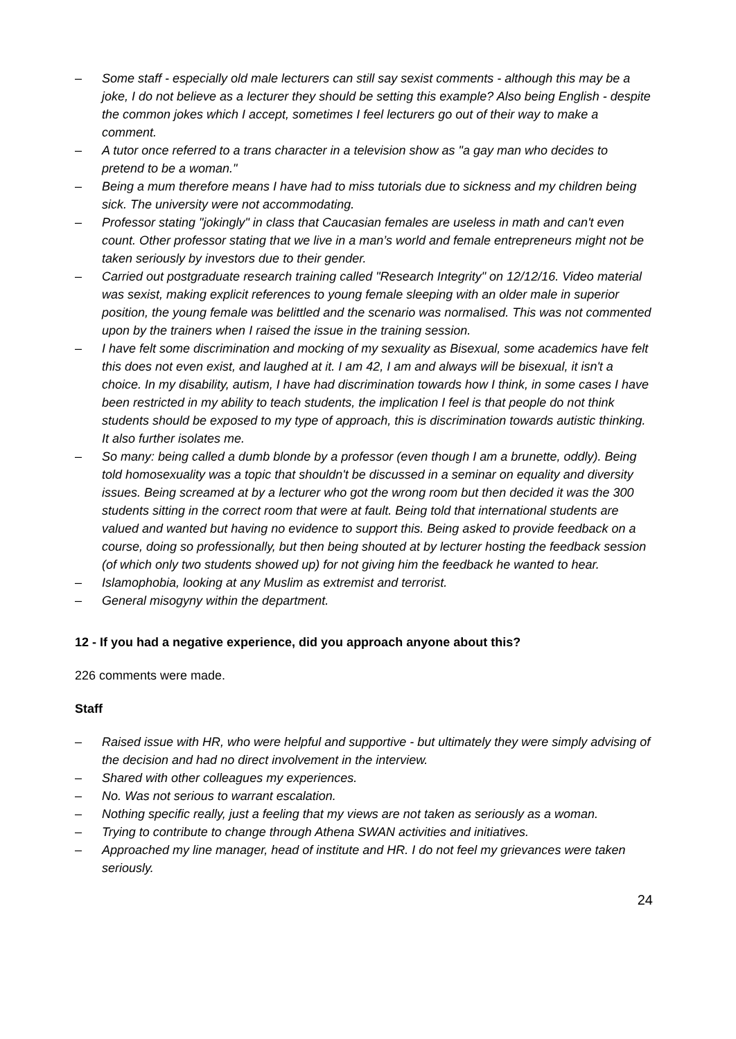– Some staff - especially old male lecturers can still say sexist comments - although this may be a joke, I do not believe as a lecturer they should be setting this example? Also being English - despite the common jokes which I accept, sometimes I feel lecturers go out of their way to make a comment.
– A tutor once referred to a trans character in a television show as "a gay man who decides to pretend to be a woman."
– Being a mum therefore means I have had to miss tutorials due to sickness and my children being sick. The university were not accommodating.
– Professor stating "jokingly" in class that Caucasian females are useless in math and can't even count. Other professor stating that we live in a man’s world and female entrepreneurs might not be taken seriously by investors due to their gender.
– Carried out postgraduate research training called "Research Integrity" on 12/12/16. Video material was sexist, making explicit references to young female sleeping with an older male in superior position, the young female was belittled and the scenario was normalised. This was not commented upon by the trainers when I raised the issue in the training session.
– I have felt some discrimination and mocking of my sexuality as Bisexual, some academics have felt this does not even exist, and laughed at it. I am 42, I am and always will be bisexual, it isn't a choice. In my disability, autism, I have had discrimination towards how I think, in some cases I have been restricted in my ability to teach students, the implication I feel is that people do not think students should be exposed to my type of approach, this is discrimination towards autistic thinking. It also further isolates me.
– So many: being called a dumb blonde by a professor (even though I am a brunette, oddly). Being told homosexuality was a topic that shouldn't be discussed in a seminar on equality and diversity issues. Being screamed at by a lecturer who got the wrong room but then decided it was the 300 students sitting in the correct room that were at fault. Being told that international students are valued and wanted but having no evidence to support this. Being asked to provide feedback on a course, doing so professionally, but then being shouted at by lecturer hosting the feedback session (of which only two students showed up) for not giving him the feedback he wanted to hear.
– Islamophobia, looking at any Muslim as extremist and terrorist.
– General misogyny within the department.
12 - If you had a negative experience, did you approach anyone about this?
226 comments were made.
Staff
– Raised issue with HR, who were helpful and supportive - but ultimately they were simply advising of the decision and had no direct involvement in the interview.
– Shared with other colleagues my experiences.
– No. Was not serious to warrant escalation.
– Nothing specific really, just a feeling that my views are not taken as seriously as a woman.
– Trying to contribute to change through Athena SWAN activities and initiatives.
– Approached my line manager, head of institute and HR. I do not feel my grievances were taken seriously.
24